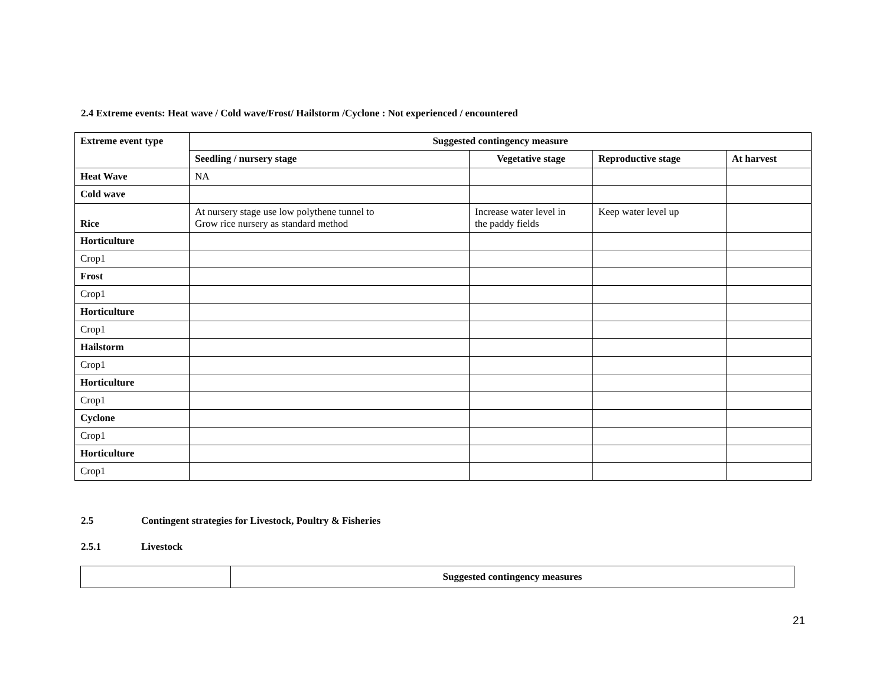2.4 Extreme events: Heat wave / Cold wave/Frost/ Hailstorm /Cyclone : Not experienced / encountered
| Extreme event type | Suggested contingency measure | | | |
| --- | --- | --- | --- | --- |
| | Seedling / nursery stage | Vegetative stage | Reproductive stage | At harvest |
| Heat Wave | NA | | | |
| Cold wave | | | | |
| Rice | At nursery stage use low polythene tunnel to Grow rice nursery as standard method | Increase water level in the paddy fields | Keep water level up | |
| Horticulture | | | | |
| Crop1 | | | | |
| Frost | | | | |
| Crop1 | | | | |
| Horticulture | | | | |
| Crop1 | | | | |
| Hailstorm | | | | |
| Crop1 | | | | |
| Horticulture | | | | |
| Crop1 | | | | |
| Cyclone | | | | |
| Crop1 | | | | |
| Horticulture | | | | |
| Crop1 | | | | |
2.5 Contingent strategies for Livestock, Poultry & Fisheries
2.5.1 Livestock
| | Suggested contingency measures |
21